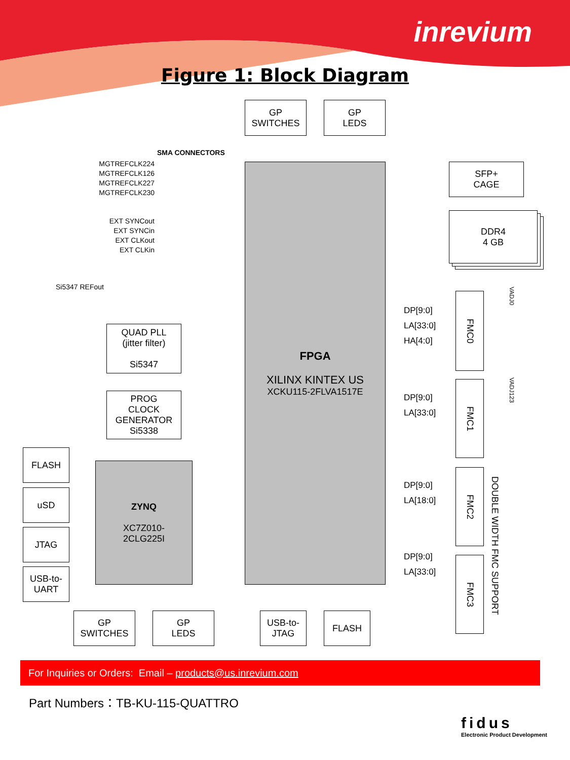inrevium
Figure 1: Block Diagram
GP
SWITCHES
GP
LEDS
SMA CONNECTORS
MGTREFCLK224
MGTREFCLK126
MGTREFCLK227
MGTREFCLK230
EXT SYNCout
EXT SYNCin
EXT CLKout
EXT CLKin
Si5347 REFout
FPGA
XILINX KINTEX US
XCKU115-2FLVA1517E
SFP+
CAGE
DDR4
4 GB
QUAD PLL
(jitter filter)
Si5347
PROG
CLOCK
GENERATOR
Si5338
DP[9:0]
LA[33:0]
HA[4:0]
DP[9:0]
LA[33:0]
DP[9:0]
LA[18:0]
DP[9:0]
LA[33:0]
FMC0
FMC1
FMC2
FMC3
VADJ0
VADJ123
DOUBLE WIDTH FMC SUPPORT
FLASH
uSD
JTAG
USB-to-
UART
ZYNQ
XC7Z010-
2CLG225I
GP
SWITCHES
GP
LEDS
USB-to-
JTAG
FLASH
For Inquiries or Orders: Email – products@us.inrevium.com
Part Numbers：TB-KU-115-QUATTRO
fidus
Electronic Product Development